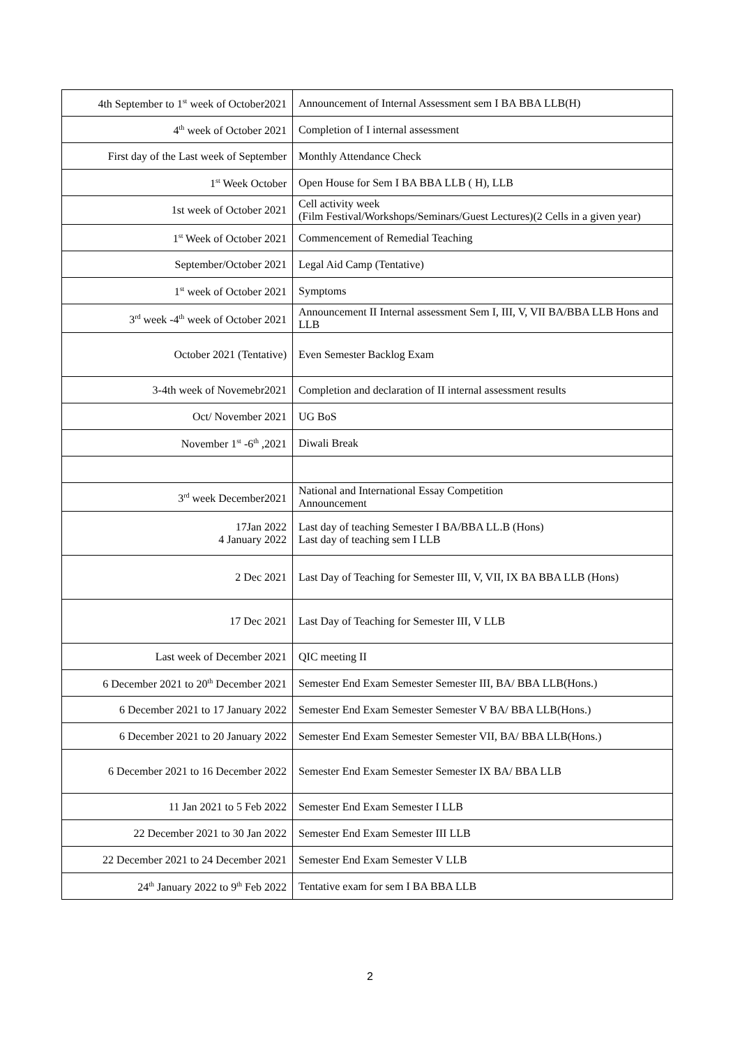| 4th September to 1<sup>st</sup> week of October2021 | Announcement of Internal Assessment sem I BA BBA LLB(H) |
| 4<sup>th</sup> week of October 2021 | Completion of I internal assessment |
| First day of the Last week of September | Monthly Attendance Check |
| 1<sup>st</sup> Week October | Open House for Sem I BA BBA LLB ( H), LLB |
| 1st week of October 2021 | Cell activity week (Film Festival/Workshops/Seminars/Guest Lectures)(2 Cells in a given year) |
| 1<sup>st</sup> Week of October 2021 | Commencement of Remedial Teaching |
| September/October 2021 | Legal Aid Camp (Tentative) |
| 1<sup>st</sup> week of October 2021 | Symptoms |
| 3<sup>rd</sup> week -4<sup>th</sup> week of October 2021 | Announcement II Internal assessment Sem I, III, V, VII BA/BBA LLB Hons and LLB |
| October 2021 (Tentative) | Even Semester Backlog Exam |
| 3-4th week of Novemebr2021 | Completion and declaration of II internal assessment results |
| Oct/ November 2021 | UG BoS |
| November 1<sup>st</sup> -6<sup>th</sup> ,2021 | Diwali Break |
| 3<sup>rd</sup> week December2021 | National and International Essay Competition Announcement |
| 17Jan 2022 4 January 2022 | Last day of teaching Semester I BA/BBA LL.B (Hons) Last day of teaching sem I LLB |
| 2 Dec 2021 | Last Day of Teaching for Semester III, V, VII, IX BA BBA LLB (Hons) |
| 17 Dec 2021 | Last Day of Teaching for Semester III, V LLB |
| Last week of December 2021 | QIC meeting II |
| 6 December 2021 to 20<sup>th</sup> December 2021 | Semester End Exam Semester Semester III, BA/ BBA LLB(Hons.) |
| 6 December 2021 to 17 January 2022 | Semester End Exam Semester Semester V BA/ BBA LLB(Hons.) |
| 6 December 2021 to 20 January 2022 | Semester End Exam Semester Semester VII, BA/ BBA LLB(Hons.) |
| 6 December 2021 to 16 December 2022 | Semester End Exam Semester Semester IX BA/ BBA LLB |
| 11 Jan 2021 to 5 Feb 2022 | Semester End Exam Semester I LLB |
| 22 December 2021 to 30 Jan 2022 | Semester End Exam Semester III LLB |
| 22 December 2021 to 24 December 2021 | Semester End Exam Semester V LLB |
| 24<sup>th</sup> January 2022 to 9<sup>th</sup> Feb 2022 | Tentative exam for sem I BA BBA LLB |
2